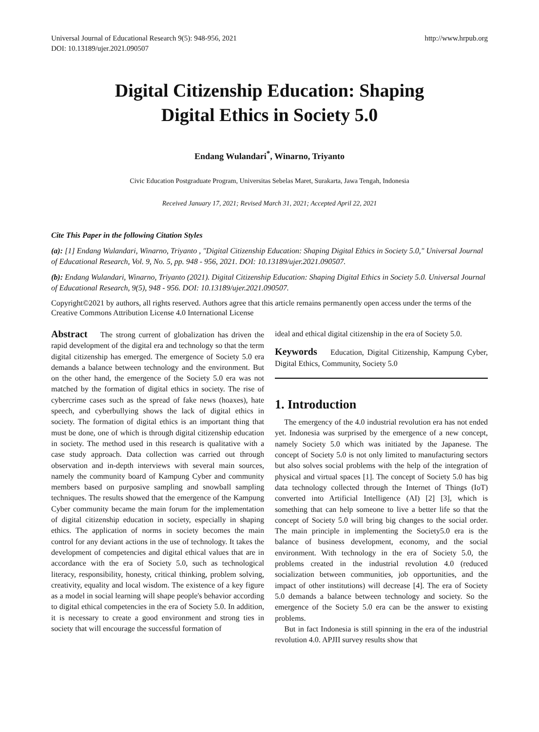Universal Journal of Educational Research 9(5): 948-956, 2021
DOI: 10.13189/ujer.2021.090507
http://www.hrpub.org
Digital Citizenship Education: Shaping
Digital Ethics in Society 5.0
Endang Wulandari<sup>*</sup>, Winarno, Triyanto
Civic Education Postgraduate Program, Universitas Sebelas Maret, Surakarta, Jawa Tengah, Indonesia
Received January 17, 2021; Revised March 31, 2021; Accepted April 22, 2021
Cite This Paper in the following Citation Styles
(a): [1] Endang Wulandari, Winarno, Triyanto , "Digital Citizenship Education: Shaping Digital Ethics in Society 5.0," Universal Journal of Educational Research, Vol. 9, No. 5, pp. 948 - 956, 2021. DOI: 10.13189/ujer.2021.090507.
(b): Endang Wulandari, Winarno, Triyanto (2021). Digital Citizenship Education: Shaping Digital Ethics in Society 5.0. Universal Journal of Educational Research, 9(5), 948 - 956. DOI: 10.13189/ujer.2021.090507.
Copyright©2021 by authors, all rights reserved. Authors agree that this article remains permanently open access under the terms of the Creative Commons Attribution License 4.0 International License
Abstract The strong current of globalization has driven the rapid development of the digital era and technology so that the term digital citizenship has emerged. The emergence of Society 5.0 era demands a balance between technology and the environment. But on the other hand, the emergence of the Society 5.0 era was not matched by the formation of digital ethics in society. The rise of cybercrime cases such as the spread of fake news (hoaxes), hate speech, and cyberbullying shows the lack of digital ethics in society. The formation of digital ethics is an important thing that must be done, one of which is through digital citizenship education in society. The method used in this research is qualitative with a case study approach. Data collection was carried out through observation and in-depth interviews with several main sources, namely the community board of Kampung Cyber and community members based on purposive sampling and snowball sampling techniques. The results showed that the emergence of the Kampung Cyber community became the main forum for the implementation of digital citizenship education in society, especially in shaping ethics. The application of norms in society becomes the main control for any deviant actions in the use of technology. It takes the development of competencies and digital ethical values that are in accordance with the era of Society 5.0, such as technological literacy, responsibility, honesty, critical thinking, problem solving, creativity, equality and local wisdom. The existence of a key figure as a model in social learning will shape people's behavior according to digital ethical competencies in the era of Society 5.0. In addition, it is necessary to create a good environment and strong ties in society that will encourage the successful formation of
ideal and ethical digital citizenship in the era of Society 5.0.
Keywords Education, Digital Citizenship, Kampung Cyber, Digital Ethics, Community, Society 5.0
1. Introduction
The emergency of the 4.0 industrial revolution era has not ended yet. Indonesia was surprised by the emergence of a new concept, namely Society 5.0 which was initiated by the Japanese. The concept of Society 5.0 is not only limited to manufacturing sectors but also solves social problems with the help of the integration of physical and virtual spaces [1]. The concept of Society 5.0 has big data technology collected through the Internet of Things (IoT) converted into Artificial Intelligence (AI) [2] [3], which is something that can help someone to live a better life so that the concept of Society 5.0 will bring big changes to the social order. The main principle in implementing the Society5.0 era is the balance of business development, economy, and the social environment. With technology in the era of Society 5.0, the problems created in the industrial revolution 4.0 (reduced socialization between communities, job opportunities, and the impact of other institutions) will decrease [4]. The era of Society 5.0 demands a balance between technology and society. So the emergence of the Society 5.0 era can be the answer to existing problems.
But in fact Indonesia is still spinning in the era of the industrial revolution 4.0. APJII survey results show that